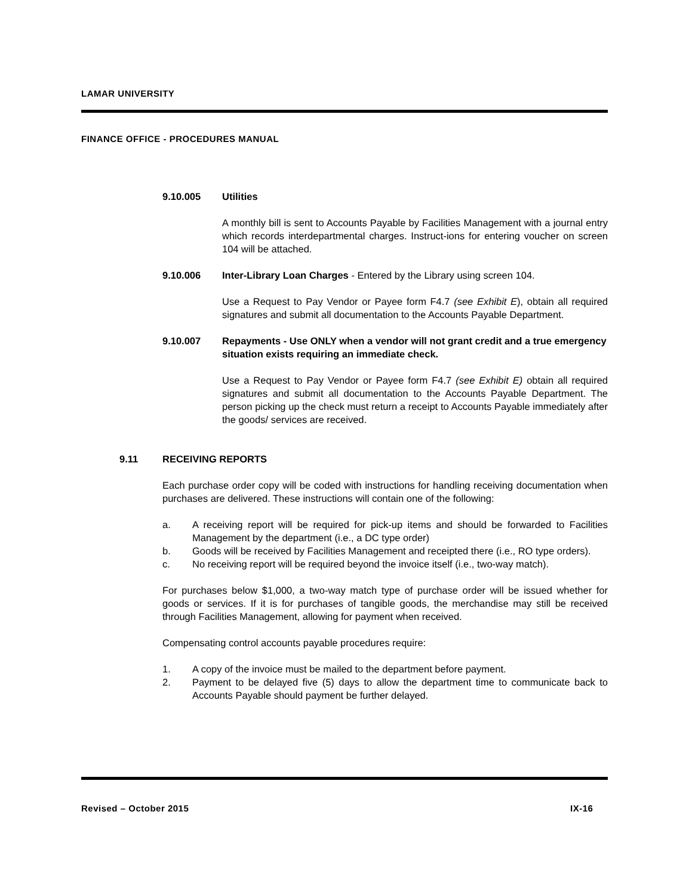LAMAR UNIVERSITY
FINANCE OFFICE - PROCEDURES MANUAL
9.10.005 Utilities
A monthly bill is sent to Accounts Payable by Facilities Management with a journal entry which records interdepartmental charges. Instruct-ions for entering voucher on screen 104 will be attached.
9.10.006 Inter-Library Loan Charges - Entered by the Library using screen 104.
Use a Request to Pay Vendor or Payee form F4.7 (see Exhibit E), obtain all required signatures and submit all documentation to the Accounts Payable Department.
9.10.007 Repayments - Use ONLY when a vendor will not grant credit and a true emergency situation exists requiring an immediate check.
Use a Request to Pay Vendor or Payee form F4.7 (see Exhibit E) obtain all required signatures and submit all documentation to the Accounts Payable Department. The person picking up the check must return a receipt to Accounts Payable immediately after the goods/ services are received.
9.11 RECEIVING REPORTS
Each purchase order copy will be coded with instructions for handling receiving documentation when purchases are delivered. These instructions will contain one of the following:
a. A receiving report will be required for pick-up items and should be forwarded to Facilities Management by the department (i.e., a DC type order)
b. Goods will be received by Facilities Management and receipted there (i.e., RO type orders).
c. No receiving report will be required beyond the invoice itself (i.e., two-way match).
For purchases below $1,000, a two-way match type of purchase order will be issued whether for goods or services. If it is for purchases of tangible goods, the merchandise may still be received through Facilities Management, allowing for payment when received.
Compensating control accounts payable procedures require:
1. A copy of the invoice must be mailed to the department before payment.
2. Payment to be delayed five (5) days to allow the department time to communicate back to Accounts Payable should payment be further delayed.
Revised – October 2015 IX-16